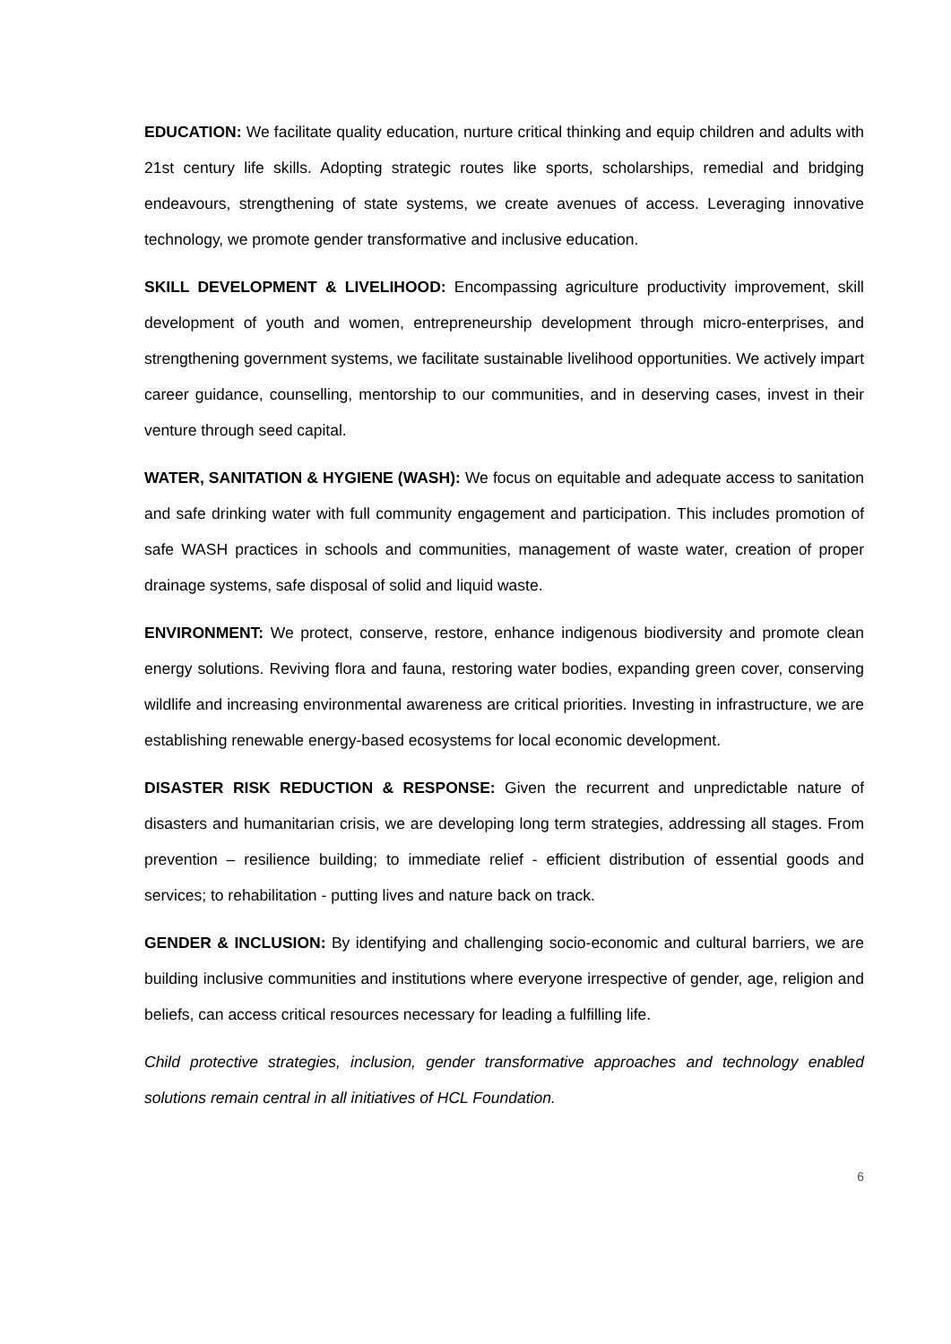EDUCATION: We facilitate quality education, nurture critical thinking and equip children and adults with 21st century life skills. Adopting strategic routes like sports, scholarships, remedial and bridging endeavours, strengthening of state systems, we create avenues of access. Leveraging innovative technology, we promote gender transformative and inclusive education.
SKILL DEVELOPMENT & LIVELIHOOD: Encompassing agriculture productivity improvement, skill development of youth and women, entrepreneurship development through micro-enterprises, and strengthening government systems, we facilitate sustainable livelihood opportunities. We actively impart career guidance, counselling, mentorship to our communities, and in deserving cases, invest in their venture through seed capital.
WATER, SANITATION & HYGIENE (WASH): We focus on equitable and adequate access to sanitation and safe drinking water with full community engagement and participation. This includes promotion of safe WASH practices in schools and communities, management of waste water, creation of proper drainage systems, safe disposal of solid and liquid waste.
ENVIRONMENT: We protect, conserve, restore, enhance indigenous biodiversity and promote clean energy solutions. Reviving flora and fauna, restoring water bodies, expanding green cover, conserving wildlife and increasing environmental awareness are critical priorities. Investing in infrastructure, we are establishing renewable energy-based ecosystems for local economic development.
DISASTER RISK REDUCTION & RESPONSE: Given the recurrent and unpredictable nature of disasters and humanitarian crisis, we are developing long term strategies, addressing all stages. From prevention – resilience building; to immediate relief - efficient distribution of essential goods and services; to rehabilitation - putting lives and nature back on track.
GENDER & INCLUSION: By identifying and challenging socio-economic and cultural barriers, we are building inclusive communities and institutions where everyone irrespective of gender, age, religion and beliefs, can access critical resources necessary for leading a fulfilling life.
Child protective strategies, inclusion, gender transformative approaches and technology enabled solutions remain central in all initiatives of HCL Foundation.
6